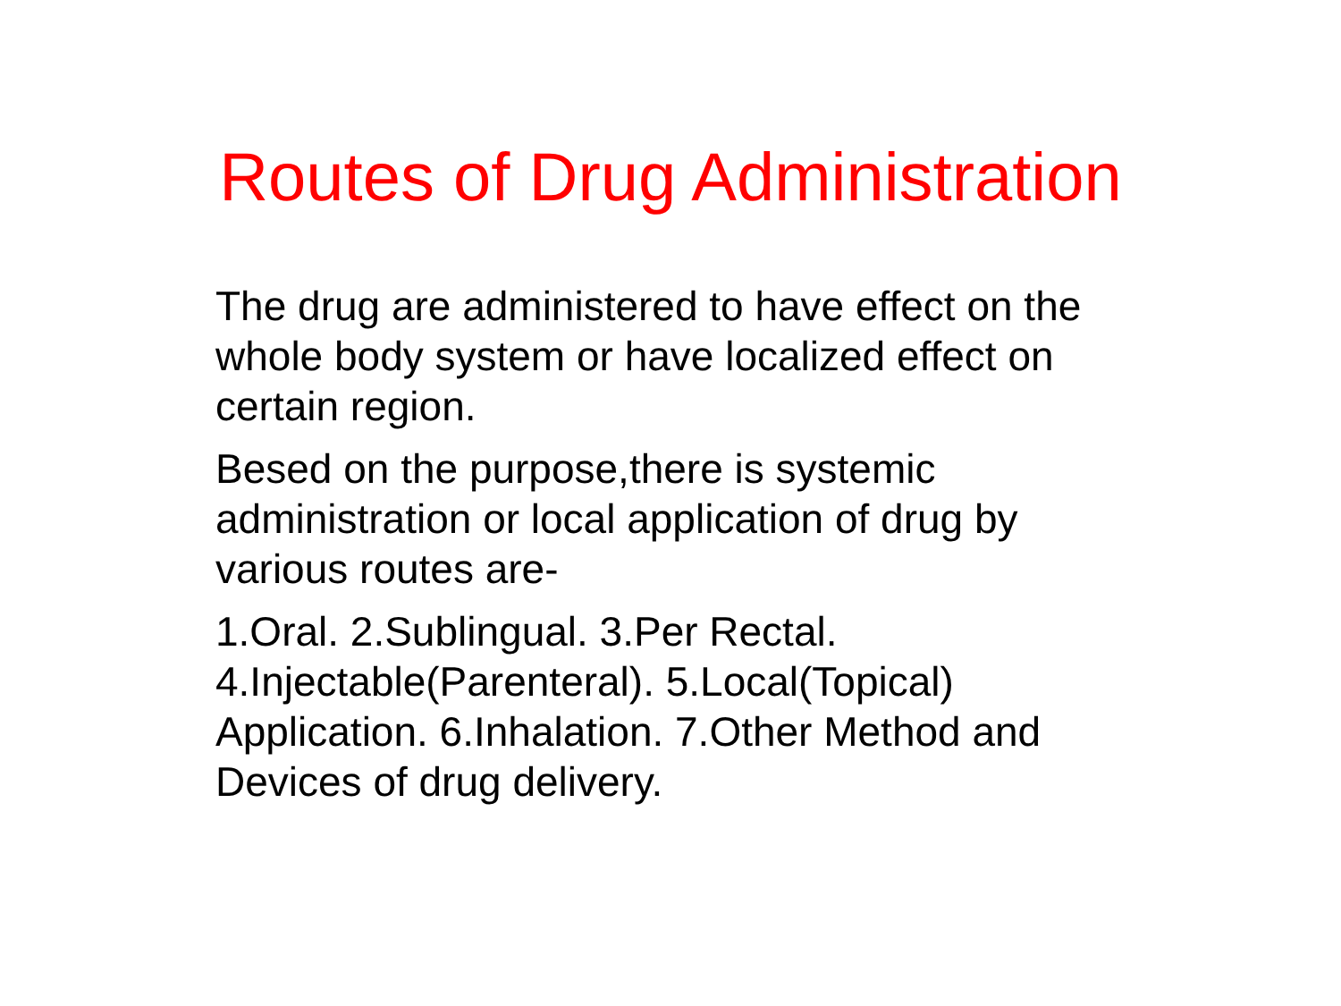Routes of Drug Administration
The drug are administered to have effect on the whole body system or have localized effect on certain region.
Besed on the purpose,there is systemic administration or local application of drug by various routes are-
1.Oral. 2.Sublingual. 3.Per Rectal. 4.Injectable(Parenteral). 5.Local(Topical) Application. 6.Inhalation. 7.Other Method and Devices of drug delivery.